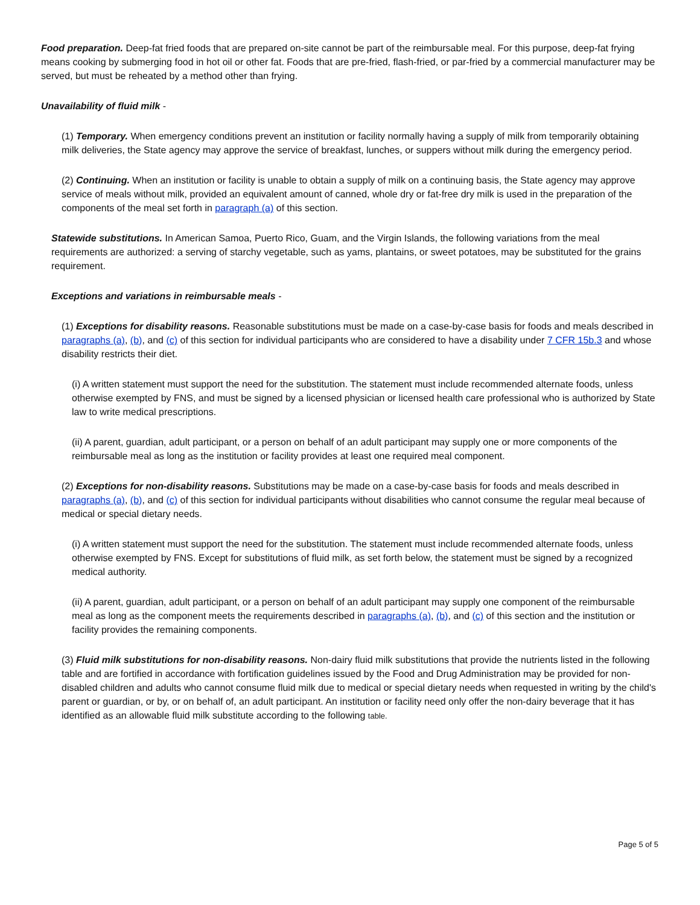Food preparation. Deep-fat fried foods that are prepared on-site cannot be part of the reimbursable meal. For this purpose, deep-fat frying means cooking by submerging food in hot oil or other fat. Foods that are pre-fried, flash-fried, or par-fried by a commercial manufacturer may be served, but must be reheated by a method other than frying.
Unavailability of fluid milk -
(1) Temporary. When emergency conditions prevent an institution or facility normally having a supply of milk from temporarily obtaining milk deliveries, the State agency may approve the service of breakfast, lunches, or suppers without milk during the emergency period.
(2) Continuing. When an institution or facility is unable to obtain a supply of milk on a continuing basis, the State agency may approve service of meals without milk, provided an equivalent amount of canned, whole dry or fat-free dry milk is used in the preparation of the components of the meal set forth in paragraph (a) of this section.
Statewide substitutions. In American Samoa, Puerto Rico, Guam, and the Virgin Islands, the following variations from the meal requirements are authorized: a serving of starchy vegetable, such as yams, plantains, or sweet potatoes, may be substituted for the grains requirement.
Exceptions and variations in reimbursable meals -
(1) Exceptions for disability reasons. Reasonable substitutions must be made on a case-by-case basis for foods and meals described in paragraphs (a), (b), and (c) of this section for individual participants who are considered to have a disability under 7 CFR 15b.3 and whose disability restricts their diet.
(i) A written statement must support the need for the substitution. The statement must include recommended alternate foods, unless otherwise exempted by FNS, and must be signed by a licensed physician or licensed health care professional who is authorized by State law to write medical prescriptions.
(ii) A parent, guardian, adult participant, or a person on behalf of an adult participant may supply one or more components of the reimbursable meal as long as the institution or facility provides at least one required meal component.
(2) Exceptions for non-disability reasons. Substitutions may be made on a case-by-case basis for foods and meals described in paragraphs (a), (b), and (c) of this section for individual participants without disabilities who cannot consume the regular meal because of medical or special dietary needs.
(i) A written statement must support the need for the substitution. The statement must include recommended alternate foods, unless otherwise exempted by FNS. Except for substitutions of fluid milk, as set forth below, the statement must be signed by a recognized medical authority.
(ii) A parent, guardian, adult participant, or a person on behalf of an adult participant may supply one component of the reimbursable meal as long as the component meets the requirements described in paragraphs (a), (b), and (c) of this section and the institution or facility provides the remaining components.
(3) Fluid milk substitutions for non-disability reasons. Non-dairy fluid milk substitutions that provide the nutrients listed in the following table and are fortified in accordance with fortification guidelines issued by the Food and Drug Administration may be provided for non-disabled children and adults who cannot consume fluid milk due to medical or special dietary needs when requested in writing by the child's parent or guardian, or by, or on behalf of, an adult participant. An institution or facility need only offer the non-dairy beverage that it has identified as an allowable fluid milk substitute according to the following table.
Page 5 of 5